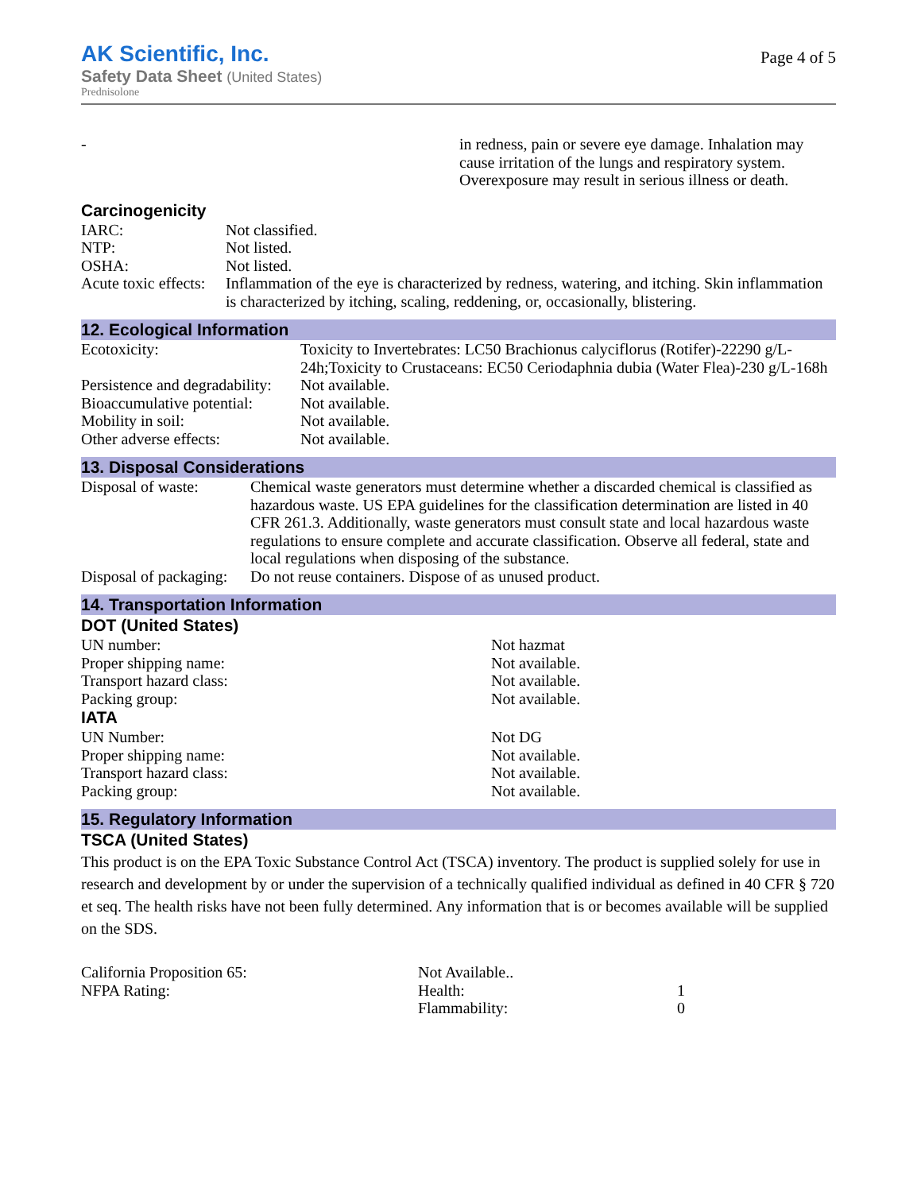AK Scientific, Inc.
Safety Data Sheet (United States)
Prednisolone
Page 4 of 5
| - | in redness, pain or severe eye damage. Inhalation may cause irritation of the lungs and respiratory system. Overexposure may result in serious illness or death. |
Carcinogenicity
| IARC: | Not classified. |
| NTP: | Not listed. |
| OSHA: | Not listed. |
| Acute toxic effects: | Inflammation of the eye is characterized by redness, watering, and itching. Skin inflammation is characterized by itching, scaling, reddening, or, occasionally, blistering. |
12. Ecological Information
| Ecotoxicity: | Toxicity to Invertebrates: LC50 Brachionus calyciflorus (Rotifer)-22290 g/L-24h;Toxicity to Crustaceans: EC50 Ceriodaphnia dubia (Water Flea)-230 g/L-168h |
| Persistence and degradability: | Not available. |
| Bioaccumulative potential: | Not available. |
| Mobility in soil: | Not available. |
| Other adverse effects: | Not available. |
13. Disposal Considerations
| Disposal of waste: | Chemical waste generators must determine whether a discarded chemical is classified as hazardous waste. US EPA guidelines for the classification determination are listed in 40 CFR 261.3. Additionally, waste generators must consult state and local hazardous waste regulations to ensure complete and accurate classification. Observe all federal, state and local regulations when disposing of the substance. |
| Disposal of packaging: | Do not reuse containers. Dispose of as unused product. |
14. Transportation Information
DOT (United States)
| UN number: | Not hazmat |
| Proper shipping name: | Not available. |
| Transport hazard class: | Not available. |
| Packing group: | Not available. |
IATA
| UN Number: | Not DG |
| Proper shipping name: | Not available. |
| Transport hazard class: | Not available. |
| Packing group: | Not available. |
15. Regulatory Information
TSCA (United States)
This product is on the EPA Toxic Substance Control Act (TSCA) inventory. The product is supplied solely for use in research and development by or under the supervision of a technically qualified individual as defined in 40 CFR § 720 et seq. The health risks have not been fully determined. Any information that is or becomes available will be supplied on the SDS.
| California Proposition 65: | Not Available.. | |
| NFPA Rating: | Health: | 1 |
| | Flammability: | 0 |